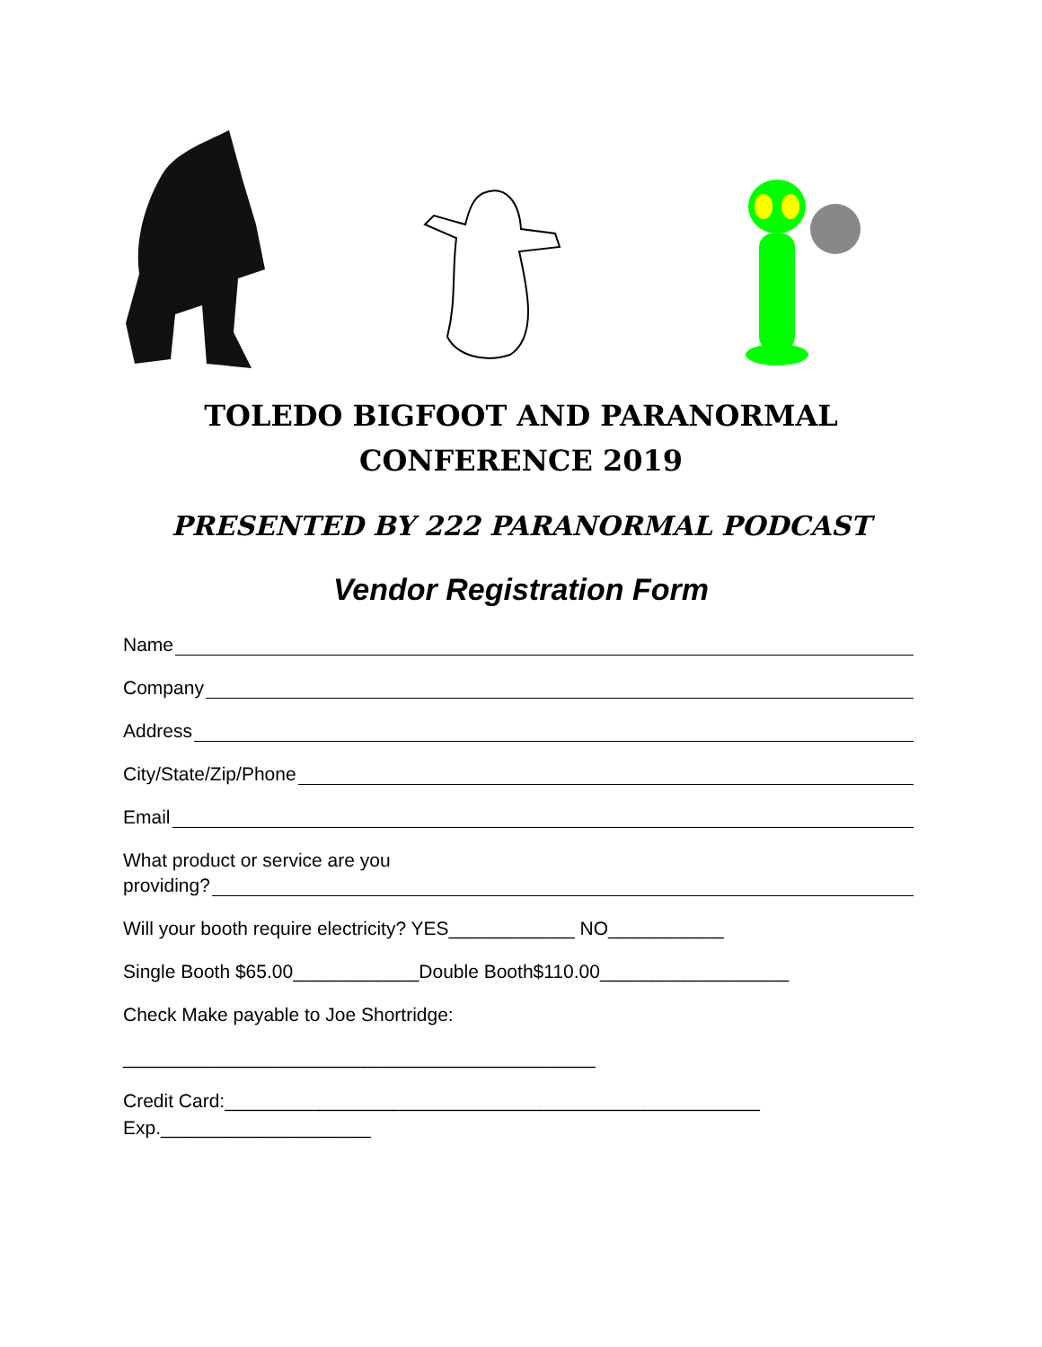TOLEDO BIGFOOT AND PARANORMAL
CONFERENCE 2019
PRESENTED BY 222 PARANORMAL PODCAST
Vendor Registration Form
Name
Company
Address
City/State/Zip/Phone
Email
What product or service are you
providing?
Will your booth require electricity? YES____________ NO___________
Single Booth $65.00____________Double Booth$110.00__________________
Check Make payable to Joe Shortridge:
_____________________________________________
Credit Card:___________________________________________________
Exp.____________________